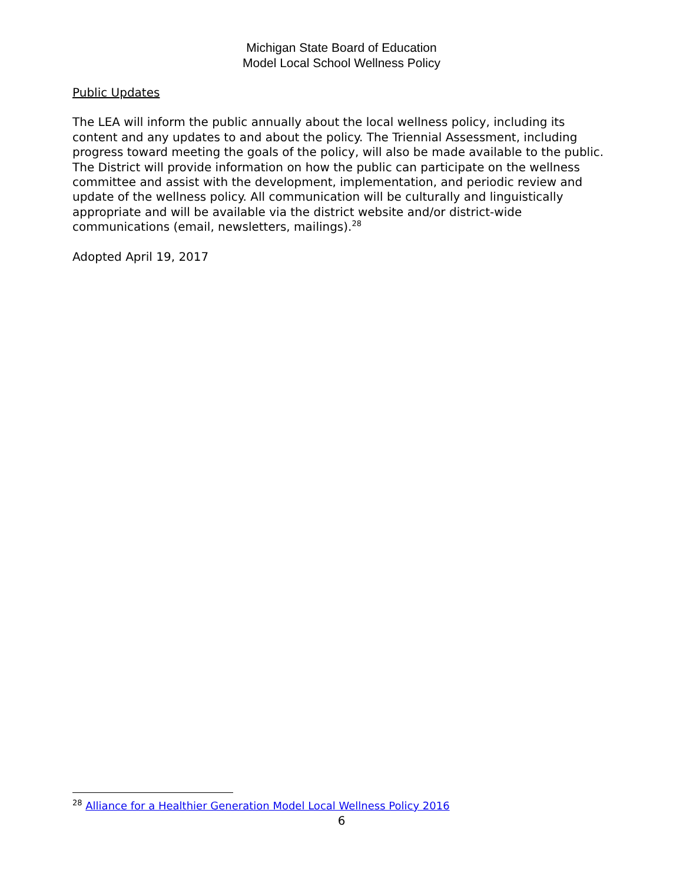Michigan State Board of Education
Model Local School Wellness Policy
Public Updates
The LEA will inform the public annually about the local wellness policy, including its content and any updates to and about the policy. The Triennial Assessment, including progress toward meeting the goals of the policy, will also be made available to the public. The District will provide information on how the public can participate on the wellness committee and assist with the development, implementation, and periodic review and update of the wellness policy. All communication will be culturally and linguistically appropriate and will be available via the district website and/or district-wide communications (email, newsletters, mailings).<sup>28</sup>
Adopted April 19, 2017
<sup>28</sup> Alliance for a Healthier Generation Model Local Wellness Policy 2016
6